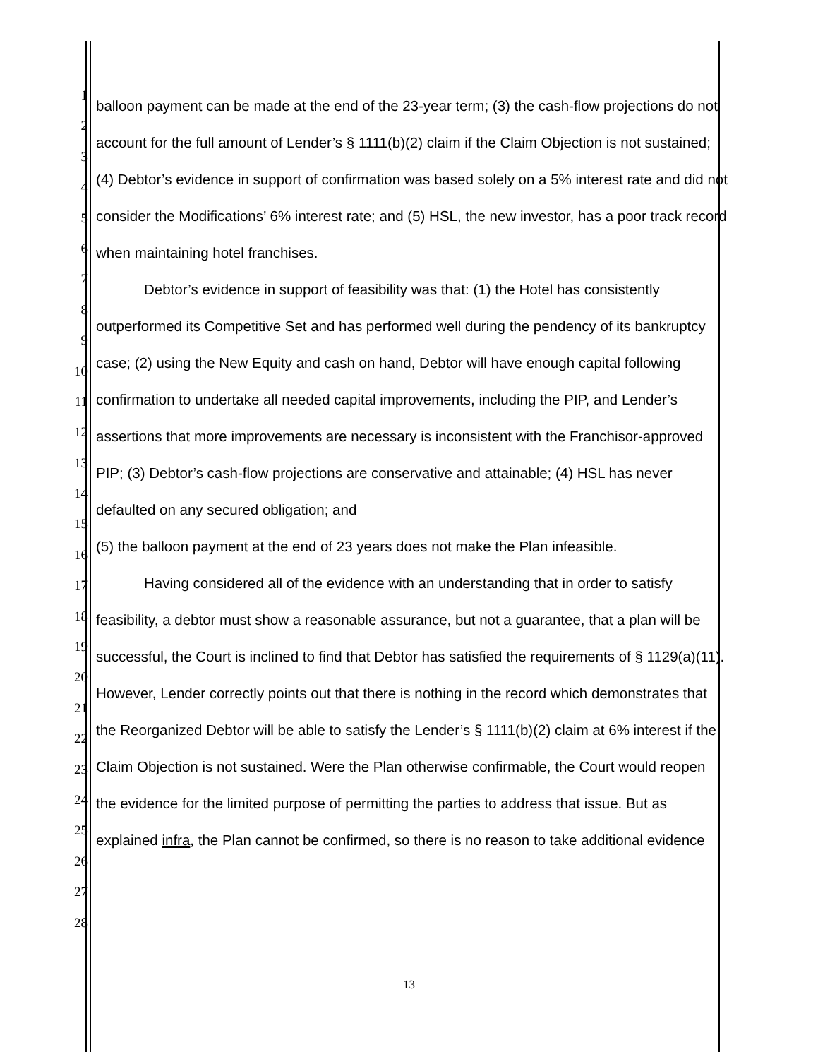1
2
3
4
5
6
7
8
9
10
11
12
13
14
15
16
17
18
19
20
21
22
23
24
25
26
27
28
balloon payment can be made at the end of the 23-year term; (3) the cash-flow projections do not account for the full amount of Lender’s § 1111(b)(2) claim if the Claim Objection is not sustained; (4) Debtor’s evidence in support of confirmation was based solely on a 5% interest rate and did not consider the Modifications’ 6% interest rate; and (5) HSL, the new investor, has a poor track record when maintaining hotel franchises.
Debtor’s evidence in support of feasibility was that: (1) the Hotel has consistently outperformed its Competitive Set and has performed well during the pendency of its bankruptcy case; (2) using the New Equity and cash on hand, Debtor will have enough capital following confirmation to undertake all needed capital improvements, including the PIP, and Lender’s assertions that more improvements are necessary is inconsistent with the Franchisor-approved PIP; (3) Debtor’s cash-flow projections are conservative and attainable; (4) HSL has never defaulted on any secured obligation; and
(5) the balloon payment at the end of 23 years does not make the Plan infeasible.
Having considered all of the evidence with an understanding that in order to satisfy feasibility, a debtor must show a reasonable assurance, but not a guarantee, that a plan will be successful, the Court is inclined to find that Debtor has satisfied the requirements of § 1129(a)(11). However, Lender correctly points out that there is nothing in the record which demonstrates that the Reorganized Debtor will be able to satisfy the Lender’s § 1111(b)(2) claim at 6% interest if the Claim Objection is not sustained. Were the Plan otherwise confirmable, the Court would reopen the evidence for the limited purpose of permitting the parties to address that issue. But as explained infra, the Plan cannot be confirmed, so there is no reason to take additional evidence
13